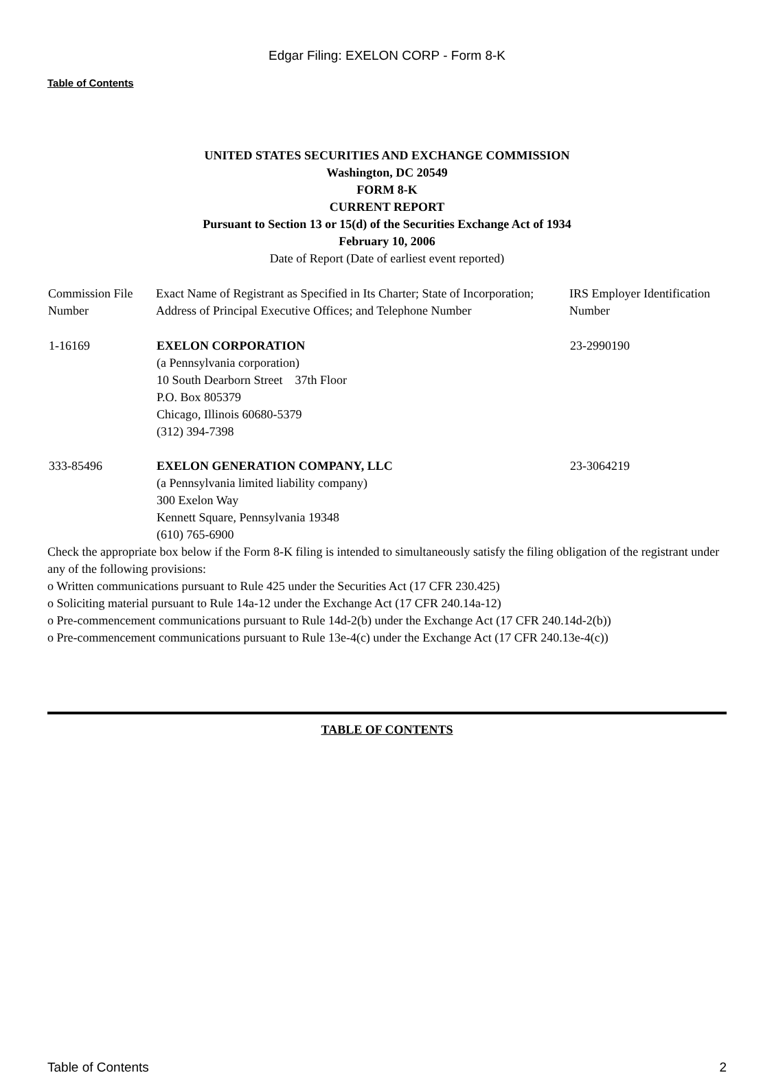Edgar Filing: EXELON CORP - Form 8-K
Table of Contents
UNITED STATES SECURITIES AND EXCHANGE COMMISSION
Washington, DC 20549
FORM 8-K
CURRENT REPORT
Pursuant to Section 13 or 15(d) of the Securities Exchange Act of 1934
February 10, 2006
Date of Report (Date of earliest event reported)
| Commission File Number | Exact Name of Registrant as Specified in Its Charter; State of Incorporation; Address of Principal Executive Offices; and Telephone Number | IRS Employer Identification Number |
| --- | --- | --- |
| 1-16169 | EXELON CORPORATION (a Pennsylvania corporation) 10 South Dearborn Street 37th Floor P.O. Box 805379 Chicago, Illinois 60680-5379 (312) 394-7398 | 23-2990190 |
| 333-85496 | EXELON GENERATION COMPANY, LLC (a Pennsylvania limited liability company) 300 Exelon Way Kennett Square, Pennsylvania 19348 (610) 765-6900 | 23-3064219 |
Check the appropriate box below if the Form 8-K filing is intended to simultaneously satisfy the filing obligation of the registrant under any of the following provisions:
o Written communications pursuant to Rule 425 under the Securities Act (17 CFR 230.425)
o Soliciting material pursuant to Rule 14a-12 under the Exchange Act (17 CFR 240.14a-12)
o Pre-commencement communications pursuant to Rule 14d-2(b) under the Exchange Act (17 CFR 240.14d-2(b))
o Pre-commencement communications pursuant to Rule 13e-4(c) under the Exchange Act (17 CFR 240.13e-4(c))
TABLE OF CONTENTS
Table of Contents 2